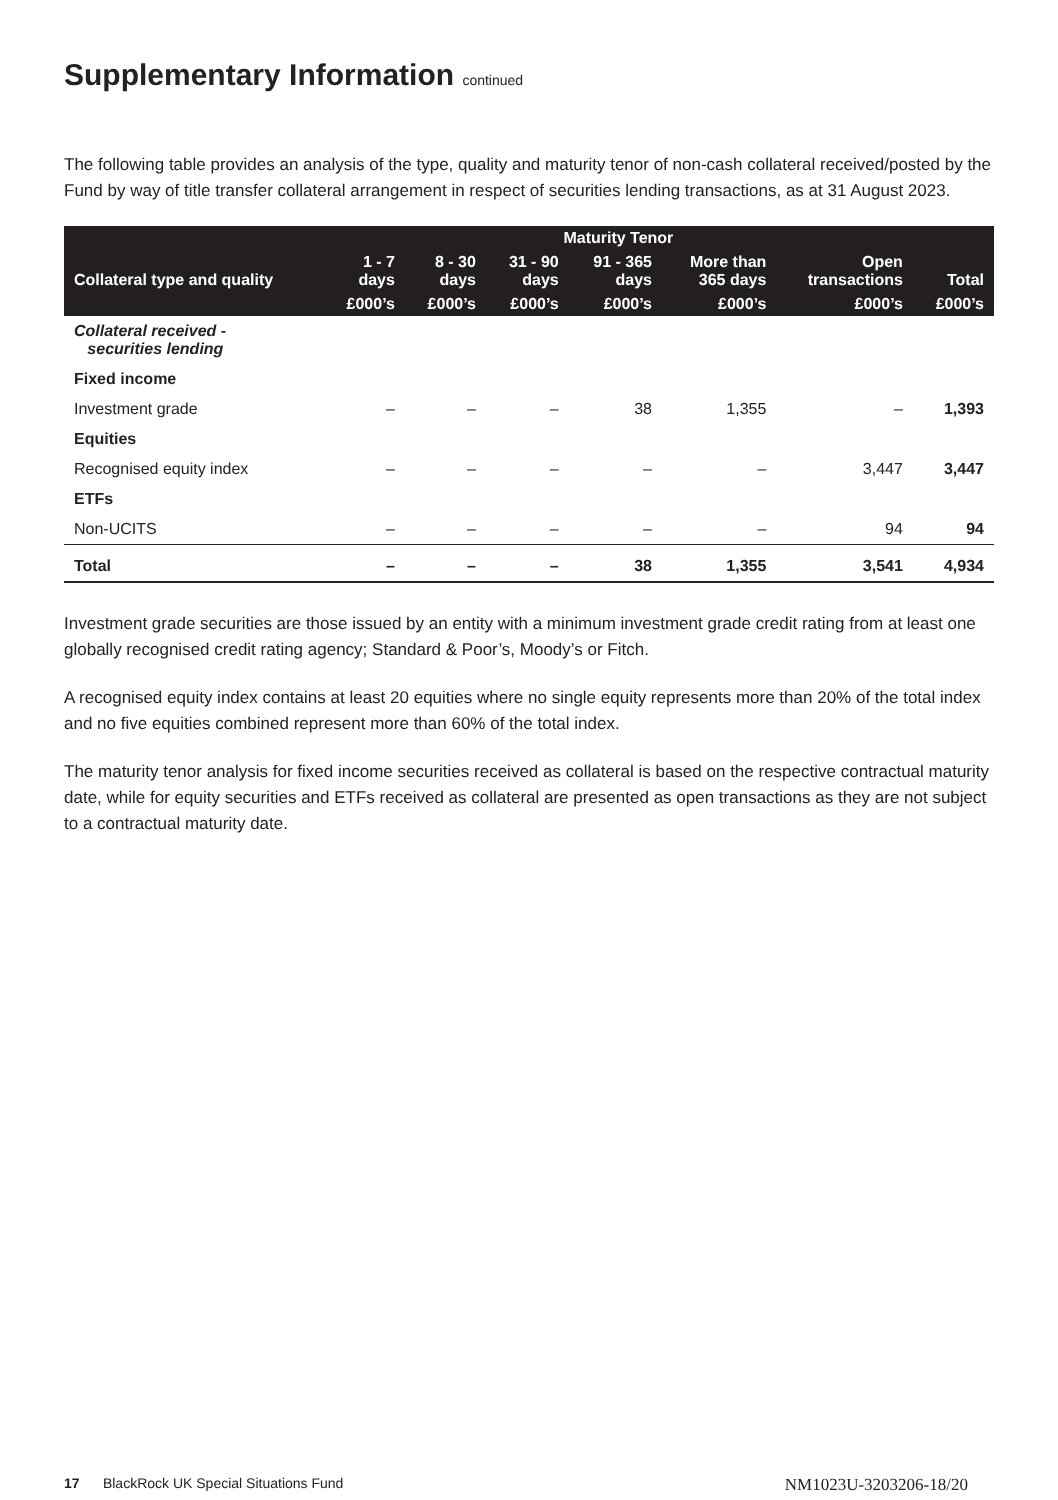Supplementary Information continued
The following table provides an analysis of the type, quality and maturity tenor of non-cash collateral received/posted by the Fund by way of title transfer collateral arrangement in respect of securities lending transactions, as at 31 August 2023.
| | Maturity Tenor | | | | | | |
| --- | --- | --- | --- | --- | --- | --- | --- |
| Collateral type and quality | 1 - 7 days | 8 - 30 days | 31 - 90 days | 91 - 365 days | More than 365 days | Open transactions | Total |
| | £000’s | £000’s | £000’s | £000’s | £000’s | £000’s | £000’s |
| Collateral received - securities lending | | | | | | | |
| Fixed income | | | | | | | |
| Investment grade | – | – | – | 38 | 1,355 | – | 1,393 |
| Equities | | | | | | | |
| Recognised equity index | – | – | – | – | – | 3,447 | 3,447 |
| ETFs | | | | | | | |
| Non-UCITS | – | – | – | – | – | 94 | 94 |
| Total | – | – | – | 38 | 1,355 | 3,541 | 4,934 |
Investment grade securities are those issued by an entity with a minimum investment grade credit rating from at least one globally recognised credit rating agency; Standard & Poor’s, Moody’s or Fitch.
A recognised equity index contains at least 20 equities where no single equity represents more than 20% of the total index and no five equities combined represent more than 60% of the total index.
The maturity tenor analysis for fixed income securities received as collateral is based on the respective contractual maturity date, while for equity securities and ETFs received as collateral are presented as open transactions as they are not subject to a contractual maturity date.
17 BlackRock UK Special Situations Fund NM1023U-3203206-18/20